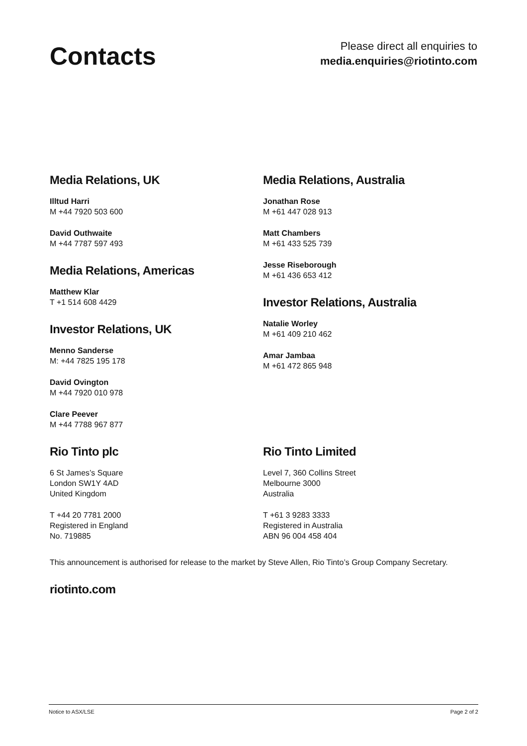Contacts
Please direct all enquiries to
media.enquiries@riotinto.com
Media Relations, UK
Illtud Harri
M +44 7920 503 600
David Outhwaite
M +44 7787 597 493
Media Relations, Americas
Matthew Klar
T +1 514 608 4429
Investor Relations, UK
Menno Sanderse
M: +44 7825 195 178
David Ovington
M +44 7920 010 978
Clare Peever
M +44 7788 967 877
Media Relations, Australia
Jonathan Rose
M +61 447 028 913
Matt Chambers
M +61 433 525 739
Jesse Riseborough
M +61 436 653 412
Investor Relations, Australia
Natalie Worley
M +61 409 210 462
Amar Jambaa
M +61 472 865 948
Rio Tinto plc
6 St James’s Square
London SW1Y 4AD
United Kingdom
T +44 20 7781 2000
Registered in England
No. 719885
Rio Tinto Limited
Level 7, 360 Collins Street
Melbourne 3000
Australia
T +61 3 9283 3333
Registered in Australia
ABN 96 004 458 404
This announcement is authorised for release to the market by Steve Allen, Rio Tinto’s Group Company Secretary.
riotinto.com
Notice to ASX/LSE Page 2 of 2